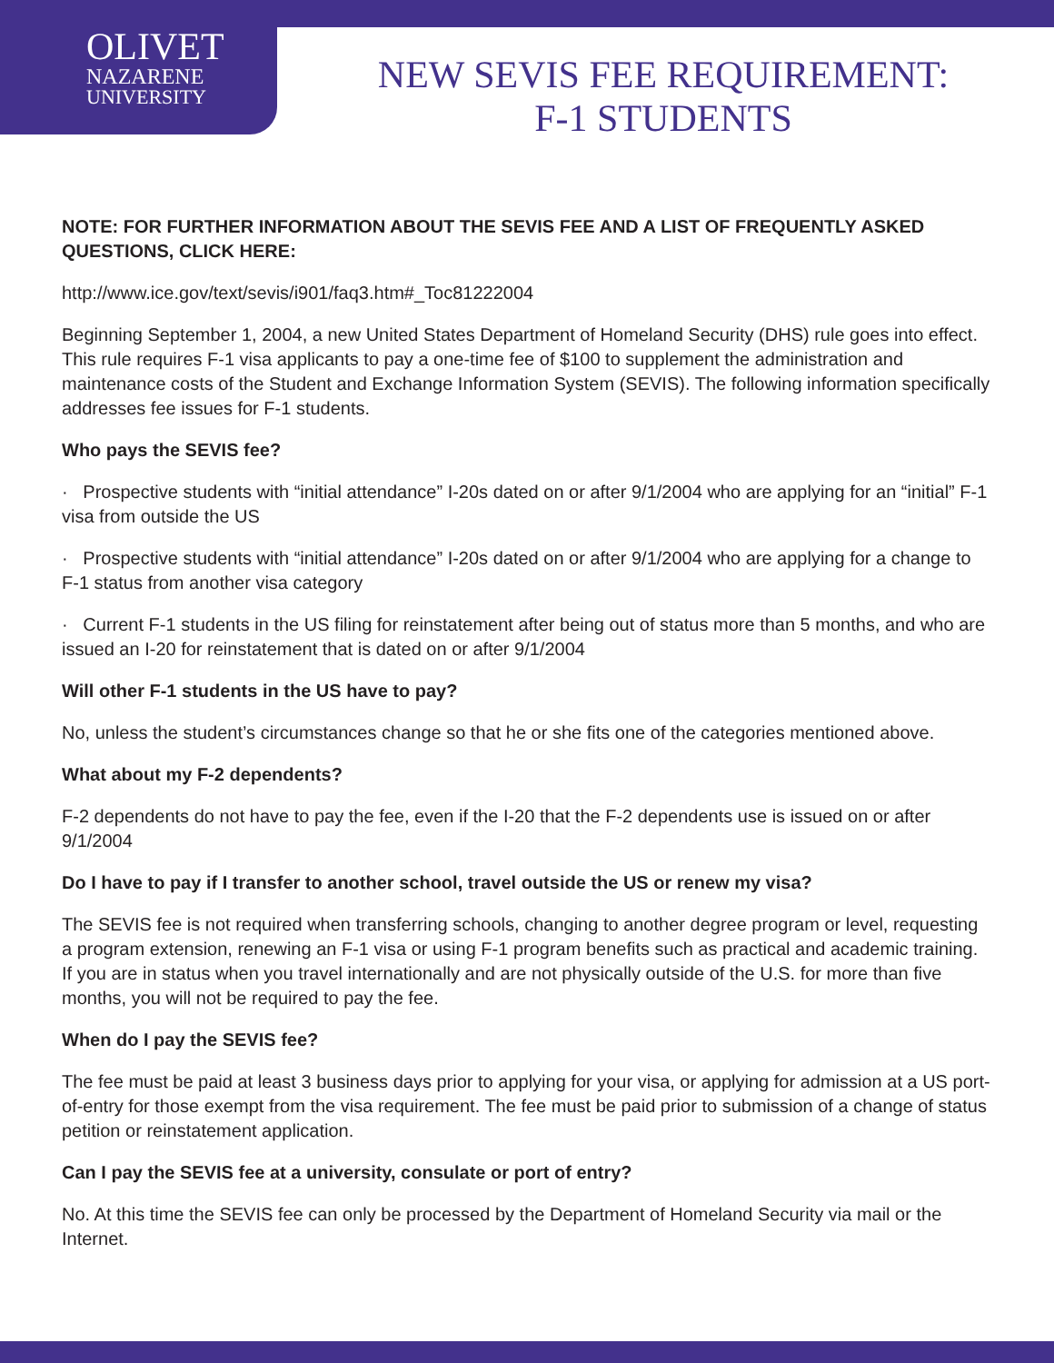OLIVET
NAZARENE
UNIVERSITY
NEW SEVIS FEE REQUIREMENT:
F-1 STUDENTS
NOTE: FOR FURTHER INFORMATION ABOUT THE SEVIS FEE AND A LIST OF FREQUENTLY ASKED QUESTIONS, CLICK HERE:
http://www.ice.gov/text/sevis/i901/faq3.htm#_Toc81222004
Beginning September 1, 2004, a new United States Department of Homeland Security (DHS) rule goes into effect. This rule requires F-1 visa applicants to pay a one-time fee of $100 to supplement the administration and maintenance costs of the Student and Exchange Information System (SEVIS). The following information specifically addresses fee issues for F-1 students.
Who pays the SEVIS fee?
· Prospective students with “initial attendance” I-20s dated on or after 9/1/2004 who are applying for an “initial” F-1 visa from outside the US
· Prospective students with “initial attendance” I-20s dated on or after 9/1/2004 who are applying for a change to F-1 status from another visa category
· Current F-1 students in the US filing for reinstatement after being out of status more than 5 months, and who are issued an I-20 for reinstatement that is dated on or after 9/1/2004
Will other F-1 students in the US have to pay?
No, unless the student’s circumstances change so that he or she fits one of the categories mentioned above.
What about my F-2 dependents?
F-2 dependents do not have to pay the fee, even if the I-20 that the F-2 dependents use is issued on or after 9/1/2004
Do I have to pay if I transfer to another school, travel outside the US or renew my visa?
The SEVIS fee is not required when transferring schools, changing to another degree program or level, requesting a program extension, renewing an F-1 visa or using F-1 program benefits such as practical and academic training. If you are in status when you travel internationally and are not physically outside of the U.S. for more than five months, you will not be required to pay the fee.
When do I pay the SEVIS fee?
The fee must be paid at least 3 business days prior to applying for your visa, or applying for admission at a US port-of-entry for those exempt from the visa requirement. The fee must be paid prior to submission of a change of status petition or reinstatement application.
Can I pay the SEVIS fee at a university, consulate or port of entry?
No. At this time the SEVIS fee can only be processed by the Department of Homeland Security via mail or the Internet.